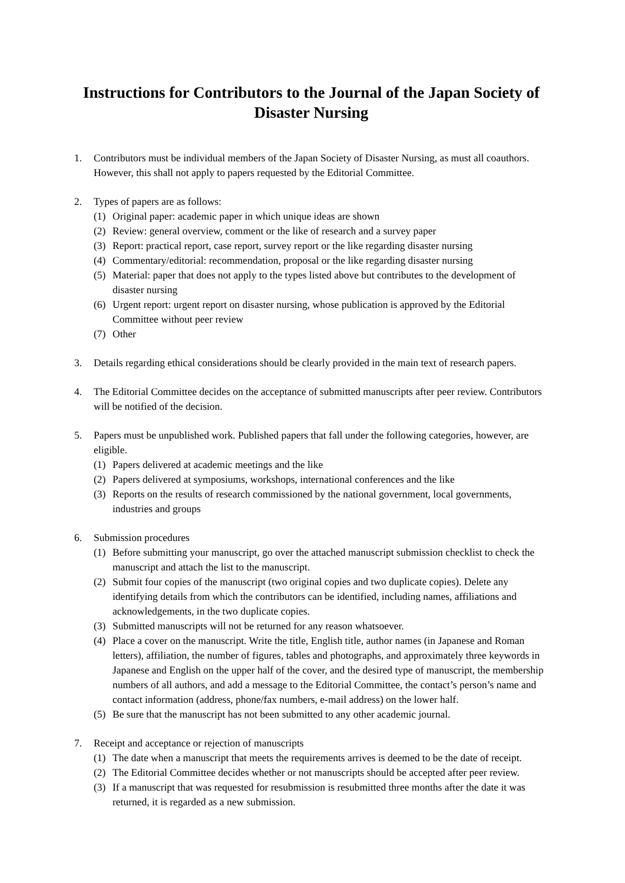Instructions for Contributors to the Journal of the Japan Society of Disaster Nursing
1. Contributors must be individual members of the Japan Society of Disaster Nursing, as must all coauthors. However, this shall not apply to papers requested by the Editorial Committee.
2. Types of papers are as follows:
(1) Original paper: academic paper in which unique ideas are shown
(2) Review: general overview, comment or the like of research and a survey paper
(3) Report: practical report, case report, survey report or the like regarding disaster nursing
(4) Commentary/editorial: recommendation, proposal or the like regarding disaster nursing
(5) Material: paper that does not apply to the types listed above but contributes to the development of disaster nursing
(6) Urgent report: urgent report on disaster nursing, whose publication is approved by the Editorial Committee without peer review
(7) Other
3. Details regarding ethical considerations should be clearly provided in the main text of research papers.
4. The Editorial Committee decides on the acceptance of submitted manuscripts after peer review. Contributors will be notified of the decision.
5. Papers must be unpublished work. Published papers that fall under the following categories, however, are eligible.
(1) Papers delivered at academic meetings and the like
(2) Papers delivered at symposiums, workshops, international conferences and the like
(3) Reports on the results of research commissioned by the national government, local governments, industries and groups
6. Submission procedures
(1) Before submitting your manuscript, go over the attached manuscript submission checklist to check the manuscript and attach the list to the manuscript.
(2) Submit four copies of the manuscript (two original copies and two duplicate copies). Delete any identifying details from which the contributors can be identified, including names, affiliations and acknowledgements, in the two duplicate copies.
(3) Submitted manuscripts will not be returned for any reason whatsoever.
(4) Place a cover on the manuscript. Write the title, English title, author names (in Japanese and Roman letters), affiliation, the number of figures, tables and photographs, and approximately three keywords in Japanese and English on the upper half of the cover, and the desired type of manuscript, the membership numbers of all authors, and add a message to the Editorial Committee, the contact’s person’s name and contact information (address, phone/fax numbers, e-mail address) on the lower half.
(5) Be sure that the manuscript has not been submitted to any other academic journal.
7. Receipt and acceptance or rejection of manuscripts
(1) The date when a manuscript that meets the requirements arrives is deemed to be the date of receipt.
(2) The Editorial Committee decides whether or not manuscripts should be accepted after peer review.
(3) If a manuscript that was requested for resubmission is resubmitted three months after the date it was returned, it is regarded as a new submission.